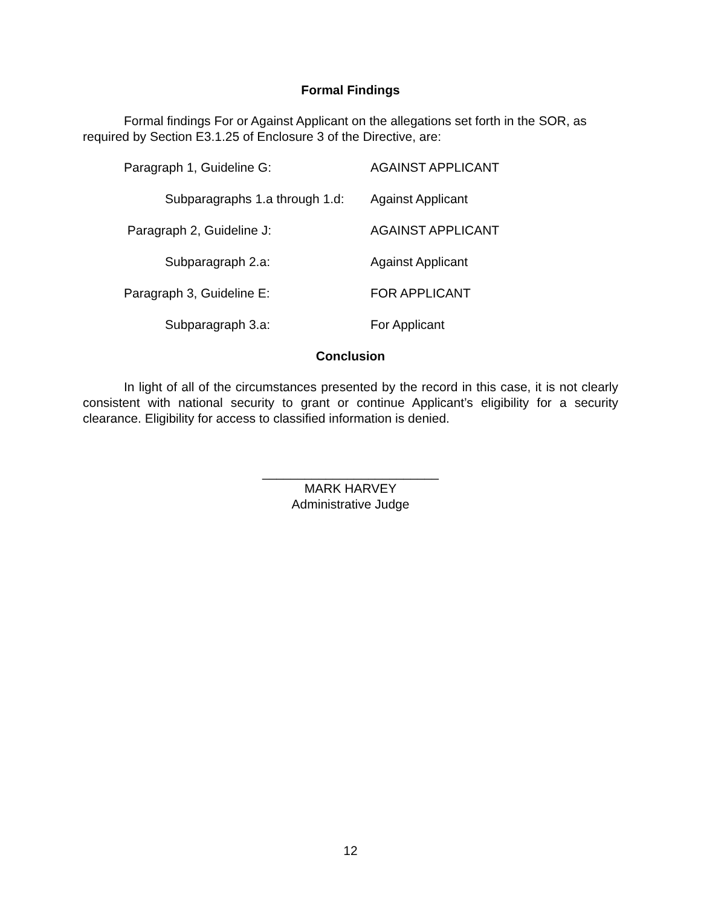Formal Findings
Formal findings For or Against Applicant on the allegations set forth in the SOR, as required by Section E3.1.25 of Enclosure 3 of the Directive, are:
| Paragraph 1, Guideline G: | AGAINST APPLICANT |
| Subparagraphs 1.a through 1.d: | Against Applicant |
| Paragraph 2, Guideline J: | AGAINST APPLICANT |
| Subparagraph 2.a: | Against Applicant |
| Paragraph 3, Guideline E: | FOR APPLICANT |
| Subparagraph 3.a: | For Applicant |
Conclusion
In light of all of the circumstances presented by the record in this case, it is not clearly consistent with national security to grant or continue Applicant’s eligibility for a security clearance. Eligibility for access to classified information is denied.
_________________________
MARK HARVEY
Administrative Judge
12